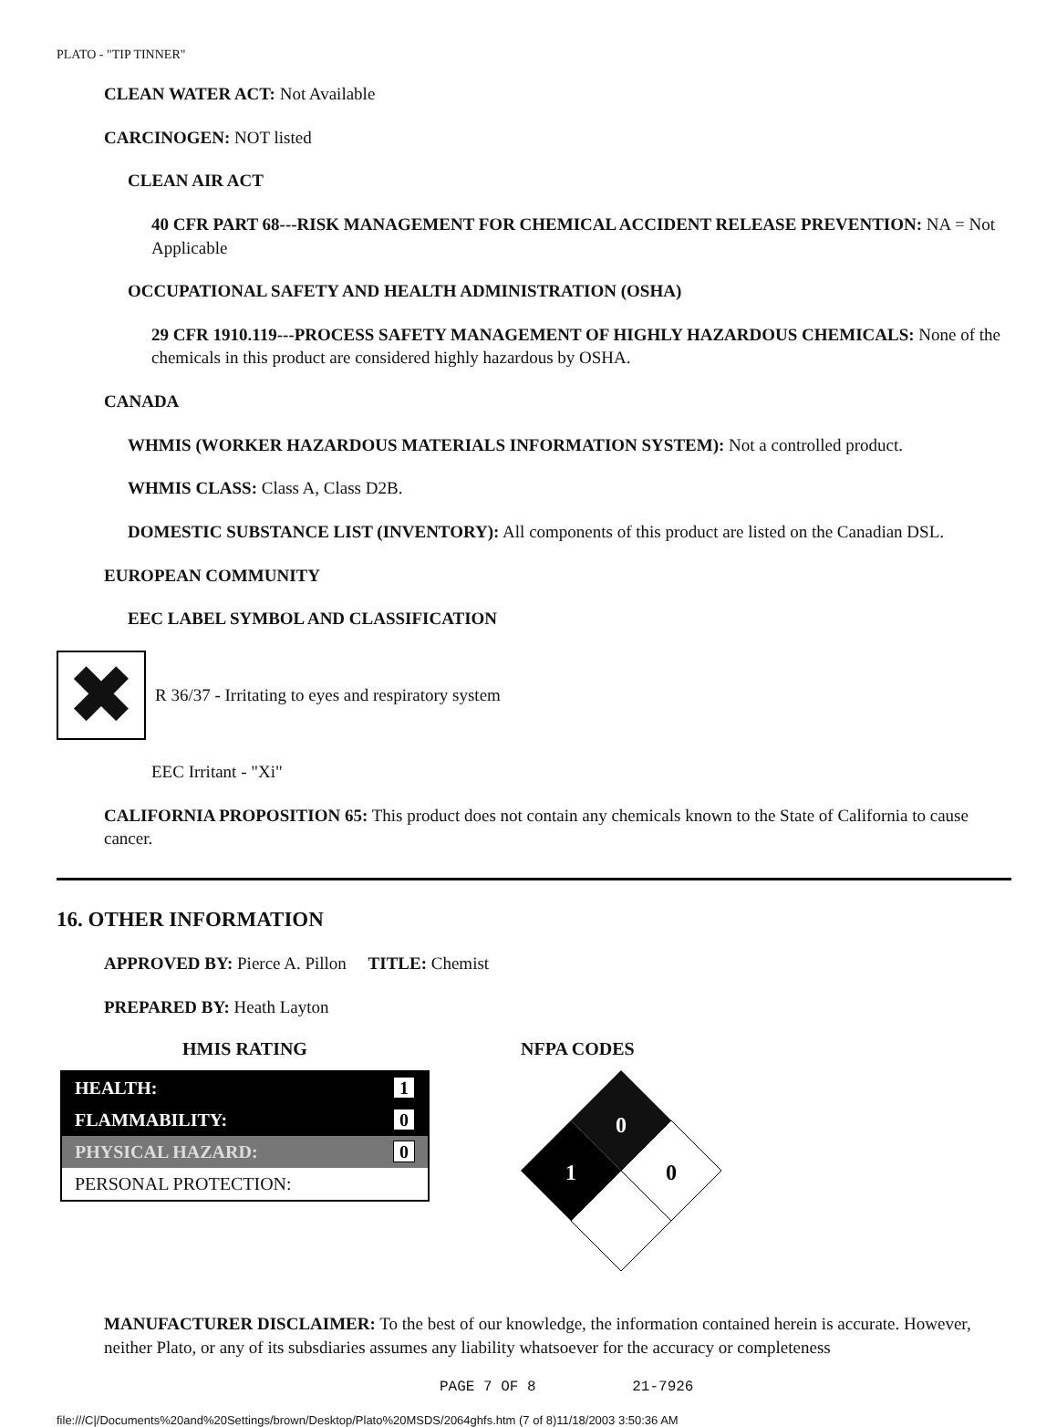PLATO - "TIP TINNER"
CLEAN WATER ACT: Not Available
CARCINOGEN: NOT listed
CLEAN AIR ACT
40 CFR PART 68---RISK MANAGEMENT FOR CHEMICAL ACCIDENT RELEASE PREVENTION: NA = Not Applicable
OCCUPATIONAL SAFETY AND HEALTH ADMINISTRATION (OSHA)
29 CFR 1910.119---PROCESS SAFETY MANAGEMENT OF HIGHLY HAZARDOUS CHEMICALS: None of the chemicals in this product are considered highly hazardous by OSHA.
CANADA
WHMIS (WORKER HAZARDOUS MATERIALS INFORMATION SYSTEM): Not a controlled product.
WHMIS CLASS: Class A, Class D2B.
DOMESTIC SUBSTANCE LIST (INVENTORY): All components of this product are listed on the Canadian DSL.
EUROPEAN COMMUNITY
EEC LABEL SYMBOL AND CLASSIFICATION
✖
R 36/37 - Irritating to eyes and respiratory system
EEC Irritant - "Xi"
CALIFORNIA PROPOSITION 65: This product does not contain any chemicals known to the State of California to cause cancer.
16. OTHER INFORMATION
APPROVED BY: Pierce A. Pillon TITLE: Chemist
PREPARED BY: Heath Layton
HMIS RATING
| HEALTH: | 1 |
| FLAMMABILITY: | 0 |
| PHYSICAL HAZARD: | 0 |
| PERSONAL PROTECTION: | |
NFPA CODES
0
1
0
MANUFACTURER DISCLAIMER: To the best of our knowledge, the information contained herein is accurate. However, neither Plato, or any of its subsdiaries assumes any liability whatsoever for the accuracy or completeness
PAGE 7 OF 8 21-7926
file:///C|/Documents%20and%20Settings/brown/Desktop/Plato%20MSDS/2064ghfs.htm (7 of 8)11/18/2003 3:50:36 AM